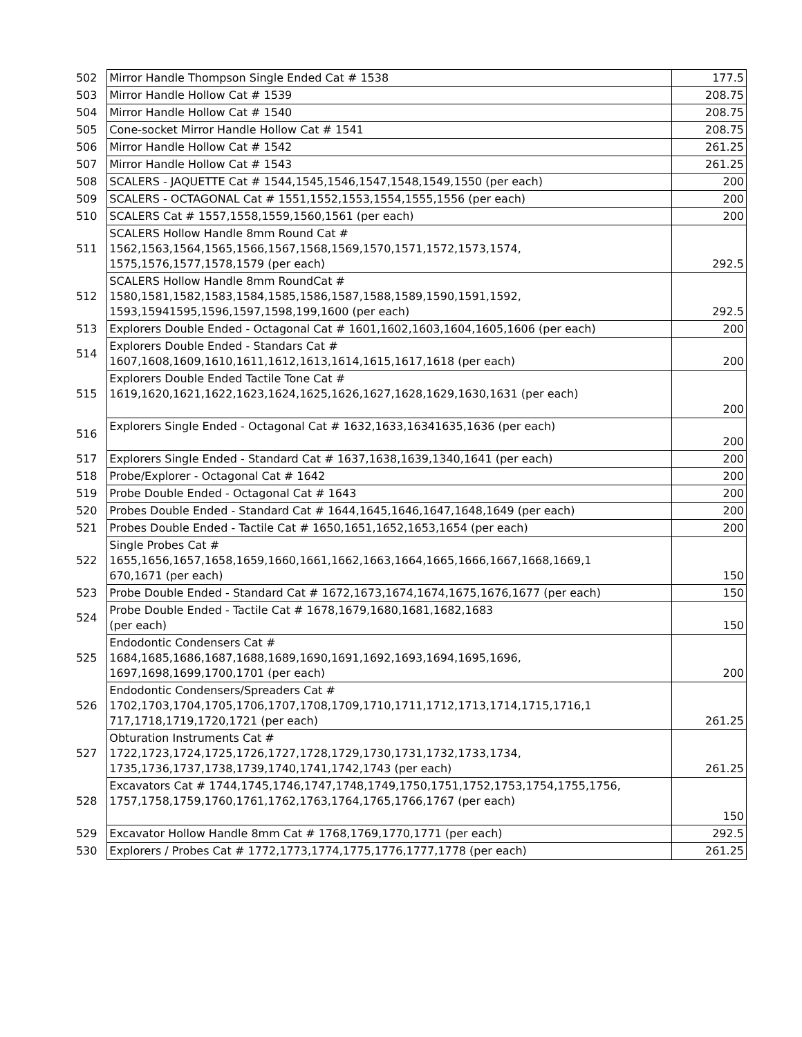| 502 | Mirror Handle Thompson Single Ended Cat # 1538 | 177.5 |
| 503 | Mirror Handle Hollow Cat # 1539 | 208.75 |
| 504 | Mirror Handle Hollow Cat # 1540 | 208.75 |
| 505 | Cone-socket Mirror Handle Hollow Cat # 1541 | 208.75 |
| 506 | Mirror Handle Hollow Cat # 1542 | 261.25 |
| 507 | Mirror Handle Hollow Cat # 1543 | 261.25 |
| 508 | SCALERS - JAQUETTE Cat # 1544,1545,1546,1547,1548,1549,1550 (per each) | 200 |
| 509 | SCALERS - OCTAGONAL Cat # 1551,1552,1553,1554,1555,1556 (per each) | 200 |
| 510 | SCALERS Cat # 1557,1558,1559,1560,1561 (per each) | 200 |
| 511 | SCALERS Hollow Handle 8mm Round Cat # 1562,1563,1564,1565,1566,1567,1568,1569,1570,1571,1572,1573,1574, 1575,1576,1577,1578,1579 (per each) | 292.5 |
| 512 | SCALERS Hollow Handle 8mm RoundCat # 1580,1581,1582,1583,1584,1585,1586,1587,1588,1589,1590,1591,1592, 1593,15941595,1596,1597,1598,199,1600 (per each) | 292.5 |
| 513 | Explorers Double Ended - Octagonal Cat # 1601,1602,1603,1604,1605,1606 (per each) | 200 |
| 514 | Explorers Double Ended - Standars Cat # 1607,1608,1609,1610,1611,1612,1613,1614,1615,1617,1618 (per each) | 200 |
| 515 | Explorers Double Ended Tactile Tone Cat # 1619,1620,1621,1622,1623,1624,1625,1626,1627,1628,1629,1630,1631 (per each) | 200 |
| 516 | Explorers Single Ended - Octagonal Cat # 1632,1633,16341635,1636 (per each) | 200 |
| 517 | Explorers Single Ended - Standard Cat # 1637,1638,1639,1340,1641 (per each) | 200 |
| 518 | Probe/Explorer - Octagonal Cat # 1642 | 200 |
| 519 | Probe Double Ended - Octagonal Cat # 1643 | 200 |
| 520 | Probes Double Ended - Standard Cat # 1644,1645,1646,1647,1648,1649 (per each) | 200 |
| 521 | Probes Double Ended - Tactile Cat # 1650,1651,1652,1653,1654 (per each) | 200 |
| 522 | Single Probes Cat # 1655,1656,1657,1658,1659,1660,1661,1662,1663,1664,1665,1666,1667,1668,1669,1 670,1671 (per each) | 150 |
| 523 | Probe Double Ended - Standard Cat # 1672,1673,1674,1674,1675,1676,1677 (per each) | 150 |
| 524 | Probe Double Ended - Tactile Cat # 1678,1679,1680,1681,1682,1683 (per each) | 150 |
| 525 | Endodontic Condensers Cat # 1684,1685,1686,1687,1688,1689,1690,1691,1692,1693,1694,1695,1696, 1697,1698,1699,1700,1701 (per each) | 200 |
| 526 | Endodontic Condensers/Spreaders Cat # 1702,1703,1704,1705,1706,1707,1708,1709,1710,1711,1712,1713,1714,1715,1716,1 717,1718,1719,1720,1721 (per each) | 261.25 |
| 527 | Obturation Instruments Cat # 1722,1723,1724,1725,1726,1727,1728,1729,1730,1731,1732,1733,1734, 1735,1736,1737,1738,1739,1740,1741,1742,1743 (per each) | 261.25 |
| 528 | Excavators Cat # 1744,1745,1746,1747,1748,1749,1750,1751,1752,1753,1754,1755,1756, 1757,1758,1759,1760,1761,1762,1763,1764,1765,1766,1767 (per each) | 150 |
| 529 | Excavator Hollow Handle 8mm Cat # 1768,1769,1770,1771 (per each) | 292.5 |
| 530 | Explorers / Probes Cat # 1772,1773,1774,1775,1776,1777,1778 (per each) | 261.25 |